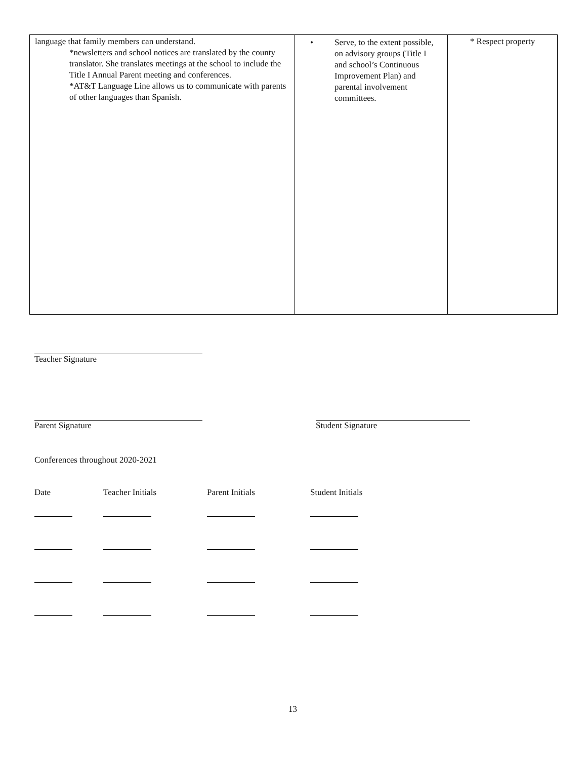| language that family members can understand. *newsletters and school notices are translated by the county translator. She translates meetings at the school to include the Title I Annual Parent meeting and conferences. *AT&T Language Line allows us to communicate with parents of other languages than Spanish. | • Serve, to the extent possible, on advisory groups (Title I and school’s Continuous Improvement Plan) and parental involvement committees. | * Respect property |
Teacher Signature
Parent Signature Student Signature
Conferences throughout 2020-2021
| Date | Teacher Initials | Parent Initials | Student Initials |
| --- | --- | --- | --- |
13